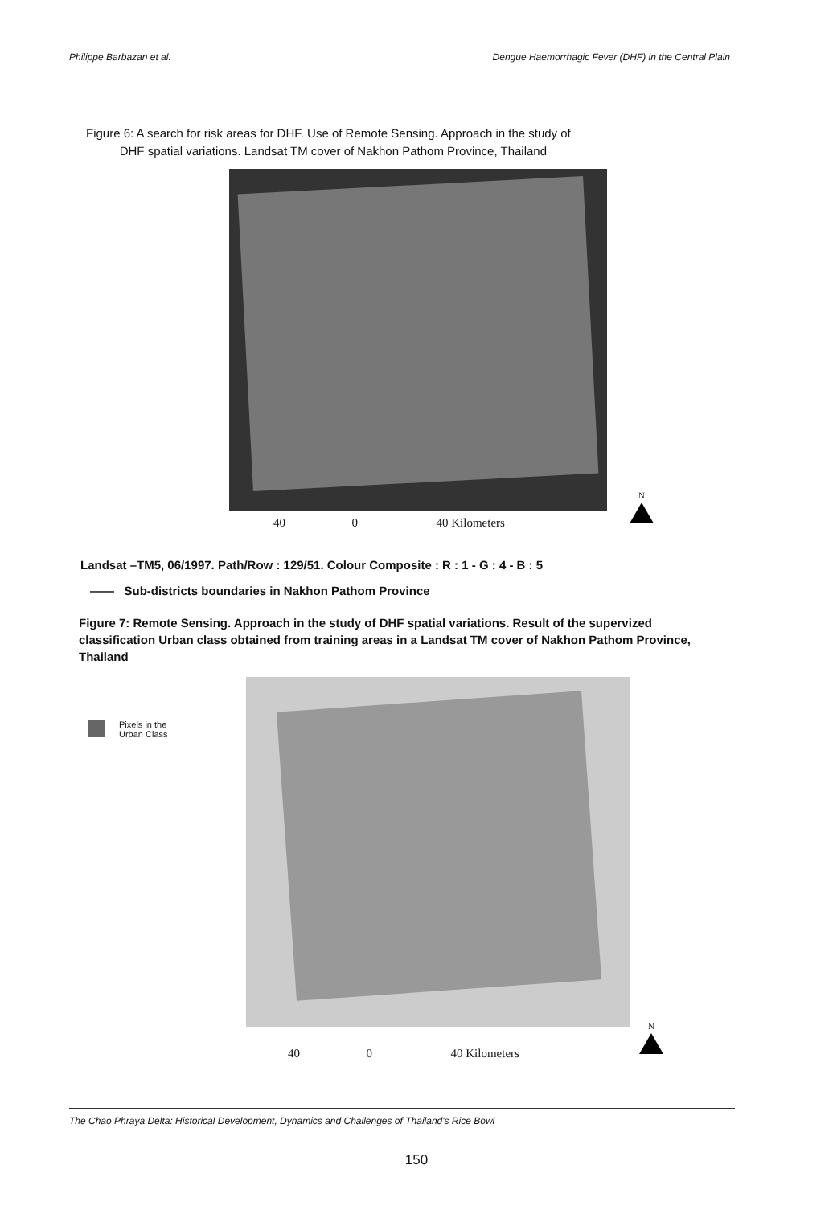Philippe Barbazan et al. Dengue Haemorrhagic Fever (DHF) in the Central Plain
Figure 6: A search for risk areas for DHF. Use of Remote Sensing. Approach in the study of
DHF spatial variations. Landsat TM cover of Nakhon Pathom Province, Thailand
40 0 40 Kilometers
N
Landsat –TM5, 06/1997. Path/Row : 129/51. Colour Composite : R : 1 - G : 4 - B : 5
—— Sub-districts boundaries in Nakhon Pathom Province
Figure 7: Remote Sensing. Approach in the study of DHF spatial variations. Result of the supervized classification Urban class obtained from training areas in a Landsat TM cover of Nakhon Pathom Province, Thailand
Pixels in the
Urban Class
40 0 40 Kilometers
N
The Chao Phraya Delta: Historical Development, Dynamics and Challenges of Thailand's Rice Bowl
150